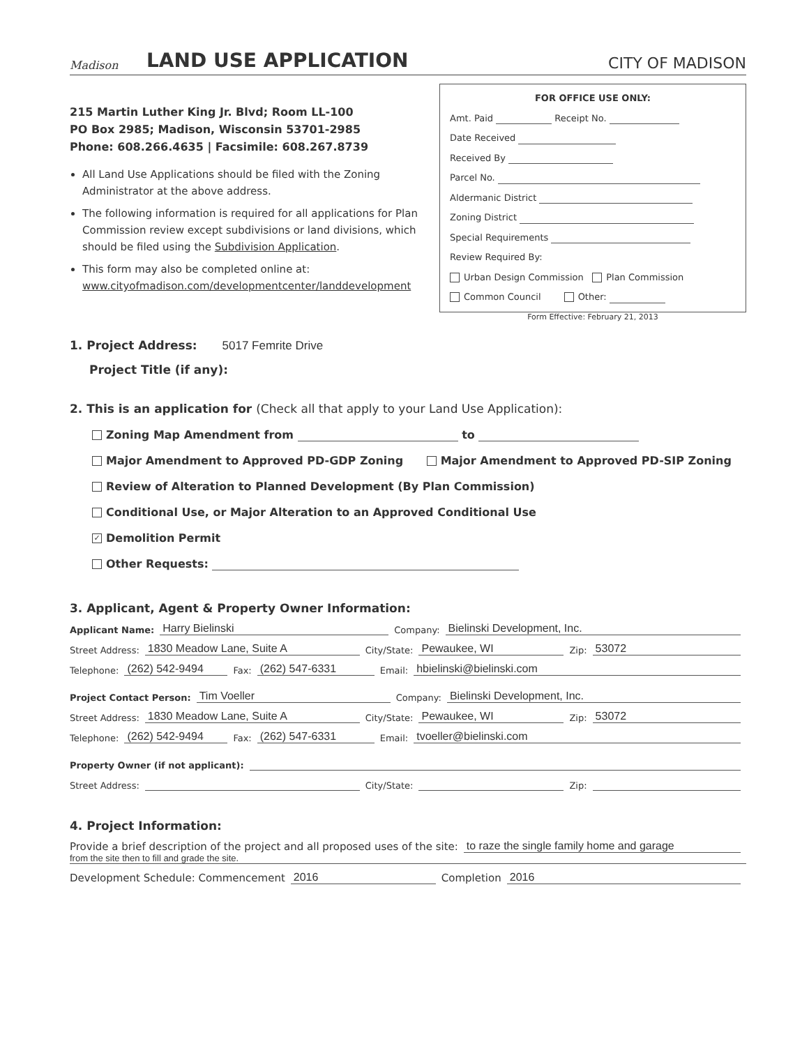Madison
LAND USE APPLICATION
CITY OF MADISON
215 Martin Luther King Jr. Blvd; Room LL-100
PO Box 2985; Madison, Wisconsin 53701-2985
Phone: 608.266.4635 | Facsimile: 608.267.8739
All Land Use Applications should be filed with the Zoning Administrator at the above address.
The following information is required for all applications for Plan Commission review except subdivisions or land divisions, which should be filed using the Subdivision Application.
This form may also be completed online at: www.cityofmadison.com/developmentcenter/landdevelopment
FOR OFFICE USE ONLY:
Amt. Paid Receipt No.
Date Received
Received By
Parcel No.
Aldermanic District
Zoning District
Special Requirements
Review Required By:
Urban Design Commission Plan Commission
Common Council Other:
Form Effective: February 21, 2013
1. Project Address: 5017 Femrite Drive
Project Title (if any):
2. This is an application for (Check all that apply to your Land Use Application):
Zoning Map Amendment from to
Major Amendment to Approved PD-GDP Zoning Major Amendment to Approved PD-SIP Zoning
Review of Alteration to Planned Development (By Plan Commission)
Conditional Use, or Major Alteration to an Approved Conditional Use
✓ Demolition Permit
Other Requests:
3. Applicant, Agent & Property Owner Information:
Applicant Name: Harry Bielinski Company: Bielinski Development, Inc.
Street Address: 1830 Meadow Lane, Suite A City/State: Pewaukee, WI Zip: 53072
Telephone: (262) 542-9494 Fax: (262) 547-6331 Email: hbielinski@bielinski.com
Project Contact Person: Tim Voeller Company: Bielinski Development, Inc.
Street Address: 1830 Meadow Lane, Suite A City/State: Pewaukee, WI Zip: 53072
Telephone: (262) 542-9494 Fax: (262) 547-6331 Email: tvoeller@bielinski.com
Property Owner (if not applicant):
Street Address: City/State: Zip:
4. Project Information:
Provide a brief description of the project and all proposed uses of the site: to raze the single family home and garage
from the site then to fill and grade the site.
Development Schedule: Commencement 2016 Completion 2016